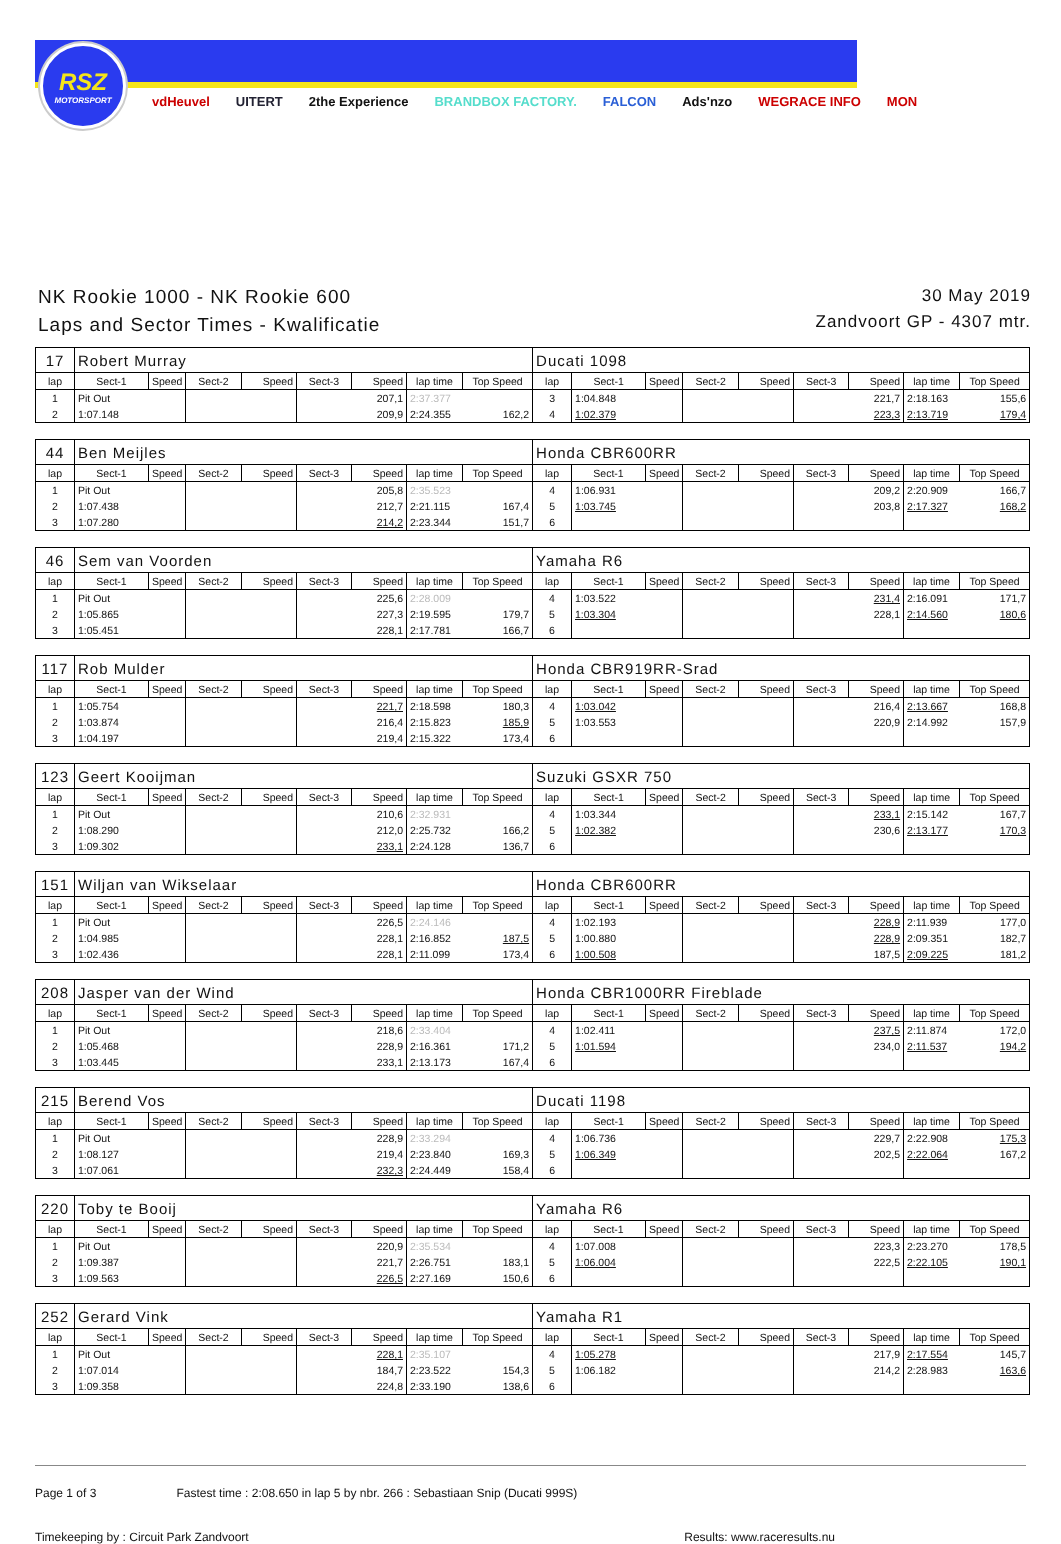RSZ
MOTORSPORT
vdHeuvel UITERT 2the Experience BRANDBOX FACTORY. FALCON Ads'nzo WEGRACE INFO MON
NK Rookie 1000 - NK Rookie 600
Laps and Sector Times - Kwalificatie
30 May 2019
Zandvoort GP - 4307 mtr.
| 17 | Robert Murray | | | | | | | | Ducati 1098 | | | | | | | | |
| lap | Sect-1 | Speed | Sect-2 | Speed | Sect-3 | Speed | lap time | Top Speed | lap | Sect-1 | Speed | Sect-2 | Speed | Sect-3 | Speed | lap time | Top Speed |
| 1 | Pit Out | | | | | 207,1 | 2:37.377 | | 3 | 1:04.848 | | | | | 221,7 | 2:18.163 | 155,6 |
| 2 | 1:07.148 | | | | | 209,9 | 2:24.355 | 162,2 | 4 | 1:02.379 | | | | | 223,3 | 2:13.719 | 179,4 |
| 44 | Ben Meijles | | | | | | | | Honda CBR600RR | | | | | | | | |
| lap | Sect-1 | Speed | Sect-2 | Speed | Sect-3 | Speed | lap time | Top Speed | lap | Sect-1 | Speed | Sect-2 | Speed | Sect-3 | Speed | lap time | Top Speed |
| 1 | Pit Out | | | | | 205,8 | 2:35.523 | | 4 | 1:06.931 | | | | | 209,2 | 2:20.909 | 166,7 |
| 2 | 1:07.438 | | | | | 212,7 | 2:21.115 | 167,4 | 5 | 1:03.745 | | | | | 203,8 | 2:17.327 | 168,2 |
| 3 | 1:07.280 | | | | | 214,2 | 2:23.344 | 151,7 | 6 | | | | | | | | |
| 46 | Sem van Voorden | | | | | | | | Yamaha R6 | | | | | | | | |
| lap | Sect-1 | Speed | Sect-2 | Speed | Sect-3 | Speed | lap time | Top Speed | lap | Sect-1 | Speed | Sect-2 | Speed | Sect-3 | Speed | lap time | Top Speed |
| 1 | Pit Out | | | | | 225,6 | 2:28.009 | | 4 | 1:03.522 | | | | | 231,4 | 2:16.091 | 171,7 |
| 2 | 1:05.865 | | | | | 227,3 | 2:19.595 | 179,7 | 5 | 1:03.304 | | | | | 228,1 | 2:14.560 | 180,6 |
| 3 | 1:05.451 | | | | | 228,1 | 2:17.781 | 166,7 | 6 | | | | | | | | |
| 117 | Rob Mulder | | | | | | | | Honda CBR919RR-Srad | | | | | | | | |
| lap | Sect-1 | Speed | Sect-2 | Speed | Sect-3 | Speed | lap time | Top Speed | lap | Sect-1 | Speed | Sect-2 | Speed | Sect-3 | Speed | lap time | Top Speed |
| 1 | 1:05.754 | | | | | 221,7 | 2:18.598 | 180,3 | 4 | 1:03.042 | | | | | 216,4 | 2:13.667 | 168,8 |
| 2 | 1:03.874 | | | | | 216,4 | 2:15.823 | 185,9 | 5 | 1:03.553 | | | | | 220,9 | 2:14.992 | 157,9 |
| 3 | 1:04.197 | | | | | 219,4 | 2:15.322 | 173,4 | 6 | | | | | | | | |
| 123 | Geert Kooijman | | | | | | | | Suzuki GSXR 750 | | | | | | | | |
| lap | Sect-1 | Speed | Sect-2 | Speed | Sect-3 | Speed | lap time | Top Speed | lap | Sect-1 | Speed | Sect-2 | Speed | Sect-3 | Speed | lap time | Top Speed |
| 1 | Pit Out | | | | | 210,6 | 2:32.931 | | 4 | 1:03.344 | | | | | 233,1 | 2:15.142 | 167,7 |
| 2 | 1:08.290 | | | | | 212,0 | 2:25.732 | 166,2 | 5 | 1:02.382 | | | | | 230,6 | 2:13.177 | 170,3 |
| 3 | 1:09.302 | | | | | 233,1 | 2:24.128 | 136,7 | 6 | | | | | | | | |
| 151 | Wiljan van Wikselaar | | | | | | | | Honda CBR600RR | | | | | | | | |
| lap | Sect-1 | Speed | Sect-2 | Speed | Sect-3 | Speed | lap time | Top Speed | lap | Sect-1 | Speed | Sect-2 | Speed | Sect-3 | Speed | lap time | Top Speed |
| 1 | Pit Out | | | | | 226,5 | 2:24.146 | | 4 | 1:02.193 | | | | | 228,9 | 2:11.939 | 177,0 |
| 2 | 1:04.985 | | | | | 228,1 | 2:16.852 | 187,5 | 5 | 1:00.880 | | | | | 228,9 | 2:09.351 | 182,7 |
| 3 | 1:02.436 | | | | | 228,1 | 2:11.099 | 173,4 | 6 | 1:00.508 | | | | | 187,5 | 2:09.225 | 181,2 |
| 208 | Jasper van der Wind | | | | | | | | Honda CBR1000RR Fireblade | | | | | | | | |
| lap | Sect-1 | Speed | Sect-2 | Speed | Sect-3 | Speed | lap time | Top Speed | lap | Sect-1 | Speed | Sect-2 | Speed | Sect-3 | Speed | lap time | Top Speed |
| 1 | Pit Out | | | | | 218,6 | 2:33.404 | | 4 | 1:02.411 | | | | | 237,5 | 2:11.874 | 172,0 |
| 2 | 1:05.468 | | | | | 228,9 | 2:16.361 | 171,2 | 5 | 1:01.594 | | | | | 234,0 | 2:11.537 | 194,2 |
| 3 | 1:03.445 | | | | | 233,1 | 2:13.173 | 167,4 | 6 | | | | | | | | |
| 215 | Berend Vos | | | | | | | | Ducati 1198 | | | | | | | | |
| lap | Sect-1 | Speed | Sect-2 | Speed | Sect-3 | Speed | lap time | Top Speed | lap | Sect-1 | Speed | Sect-2 | Speed | Sect-3 | Speed | lap time | Top Speed |
| 1 | Pit Out | | | | | 228,9 | 2:33.294 | | 4 | 1:06.736 | | | | | 229,7 | 2:22.908 | 175,3 |
| 2 | 1:08.127 | | | | | 219,4 | 2:23.840 | 169,3 | 5 | 1:06.349 | | | | | 202,5 | 2:22.064 | 167,2 |
| 3 | 1:07.061 | | | | | 232,3 | 2:24.449 | 158,4 | 6 | | | | | | | | |
| 220 | Toby te Booij | | | | | | | | Yamaha R6 | | | | | | | | |
| lap | Sect-1 | Speed | Sect-2 | Speed | Sect-3 | Speed | lap time | Top Speed | lap | Sect-1 | Speed | Sect-2 | Speed | Sect-3 | Speed | lap time | Top Speed |
| 1 | Pit Out | | | | | 220,9 | 2:35.534 | | 4 | 1:07.008 | | | | | 223,3 | 2:23.270 | 178,5 |
| 2 | 1:09.387 | | | | | 221,7 | 2:26.751 | 183,1 | 5 | 1:06.004 | | | | | 222,5 | 2:22.105 | 190,1 |
| 3 | 1:09.563 | | | | | 226,5 | 2:27.169 | 150,6 | 6 | | | | | | | | |
| 252 | Gerard Vink | | | | | | | | Yamaha R1 | | | | | | | | |
| lap | Sect-1 | Speed | Sect-2 | Speed | Sect-3 | Speed | lap time | Top Speed | lap | Sect-1 | Speed | Sect-2 | Speed | Sect-3 | Speed | lap time | Top Speed |
| 1 | Pit Out | | | | | 228,1 | 2:35.107 | | 4 | 1:05.278 | | | | | 217,9 | 2:17.554 | 145,7 |
| 2 | 1:07.014 | | | | | 184,7 | 2:23.522 | 154,3 | 5 | 1:06.182 | | | | | 214,2 | 2:28.983 | 163,6 |
| 3 | 1:09.358 | | | | | 224,8 | 2:33.190 | 138,6 | 6 | | | | | | | | |
Page 1 of 3 Fastest time : 2:08.650 in lap 5 by nbr. 266 : Sebastiaan Snip (Ducati 999S)
Timekeeping by : Circuit Park Zandvoort Results: www.raceresults.nu